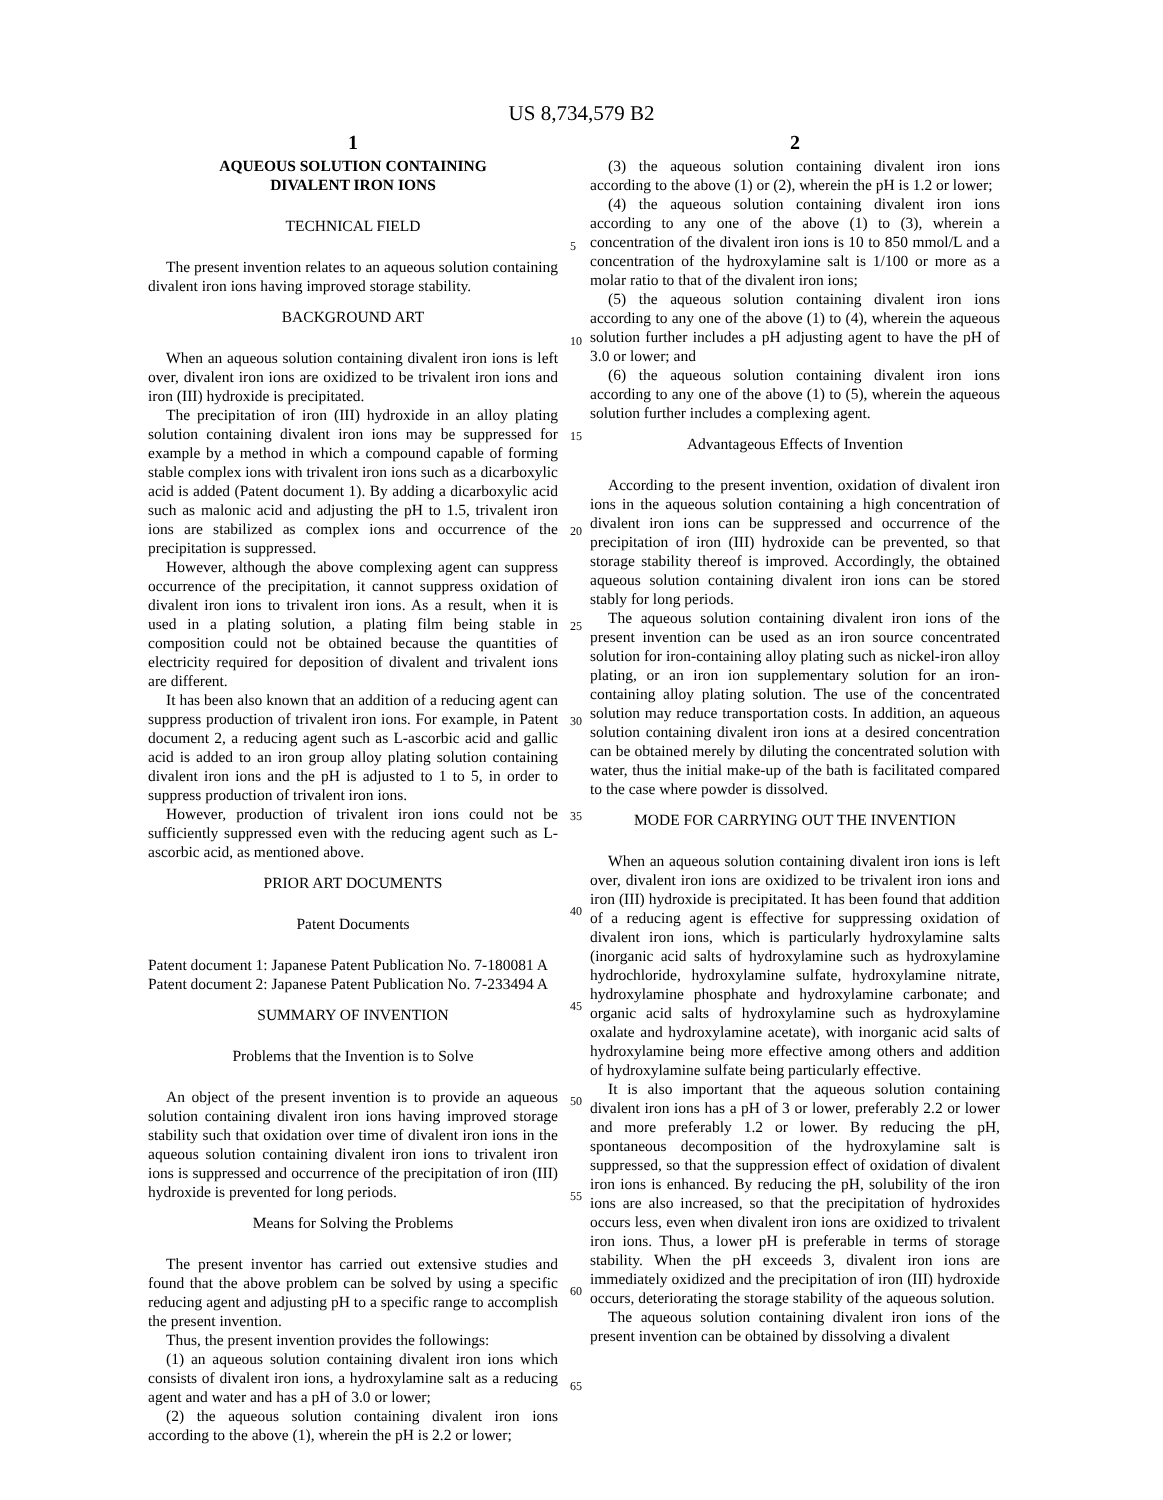US 8,734,579 B2
1
AQUEOUS SOLUTION CONTAINING
DIVALENT IRON IONS
TECHNICAL FIELD
The present invention relates to an aqueous solution containing divalent iron ions having improved storage stability.
BACKGROUND ART
When an aqueous solution containing divalent iron ions is left over, divalent iron ions are oxidized to be trivalent iron ions and iron (III) hydroxide is precipitated.
The precipitation of iron (III) hydroxide in an alloy plating solution containing divalent iron ions may be suppressed for example by a method in which a compound capable of forming stable complex ions with trivalent iron ions such as a dicarboxylic acid is added (Patent document 1). By adding a dicarboxylic acid such as malonic acid and adjusting the pH to 1.5, trivalent iron ions are stabilized as complex ions and occurrence of the precipitation is suppressed.
However, although the above complexing agent can suppress occurrence of the precipitation, it cannot suppress oxidation of divalent iron ions to trivalent iron ions. As a result, when it is used in a plating solution, a plating film being stable in composition could not be obtained because the quantities of electricity required for deposition of divalent and trivalent ions are different.
It has been also known that an addition of a reducing agent can suppress production of trivalent iron ions. For example, in Patent document 2, a reducing agent such as L-ascorbic acid and gallic acid is added to an iron group alloy plating solution containing divalent iron ions and the pH is adjusted to 1 to 5, in order to suppress production of trivalent iron ions.
However, production of trivalent iron ions could not be sufficiently suppressed even with the reducing agent such as L-ascorbic acid, as mentioned above.
PRIOR ART DOCUMENTS
Patent Documents
Patent document 1: Japanese Patent Publication No. 7-180081 A
Patent document 2: Japanese Patent Publication No. 7-233494 A
SUMMARY OF INVENTION
Problems that the Invention is to Solve
An object of the present invention is to provide an aqueous solution containing divalent iron ions having improved storage stability such that oxidation over time of divalent iron ions in the aqueous solution containing divalent iron ions to trivalent iron ions is suppressed and occurrence of the precipitation of iron (III) hydroxide is prevented for long periods.
Means for Solving the Problems
The present inventor has carried out extensive studies and found that the above problem can be solved by using a specific reducing agent and adjusting pH to a specific range to accomplish the present invention.
Thus, the present invention provides the followings:
(1) an aqueous solution containing divalent iron ions which consists of divalent iron ions, a hydroxylamine salt as a reducing agent and water and has a pH of 3.0 or lower;
(2) the aqueous solution containing divalent iron ions according to the above (1), wherein the pH is 2.2 or lower;
2
(3) the aqueous solution containing divalent iron ions according to the above (1) or (2), wherein the pH is 1.2 or lower;
(4) the aqueous solution containing divalent iron ions according to any one of the above (1) to (3), wherein a concentration of the divalent iron ions is 10 to 850 mmol/L and a concentration of the hydroxylamine salt is 1/100 or more as a molar ratio to that of the divalent iron ions;
(5) the aqueous solution containing divalent iron ions according to any one of the above (1) to (4), wherein the aqueous solution further includes a pH adjusting agent to have the pH of 3.0 or lower; and
(6) the aqueous solution containing divalent iron ions according to any one of the above (1) to (5), wherein the aqueous solution further includes a complexing agent.
Advantageous Effects of Invention
According to the present invention, oxidation of divalent iron ions in the aqueous solution containing a high concentration of divalent iron ions can be suppressed and occurrence of the precipitation of iron (III) hydroxide can be prevented, so that storage stability thereof is improved. Accordingly, the obtained aqueous solution containing divalent iron ions can be stored stably for long periods.
The aqueous solution containing divalent iron ions of the present invention can be used as an iron source concentrated solution for iron-containing alloy plating such as nickel-iron alloy plating, or an iron ion supplementary solution for an iron-containing alloy plating solution. The use of the concentrated solution may reduce transportation costs. In addition, an aqueous solution containing divalent iron ions at a desired concentration can be obtained merely by diluting the concentrated solution with water, thus the initial make-up of the bath is facilitated compared to the case where powder is dissolved.
MODE FOR CARRYING OUT THE INVENTION
When an aqueous solution containing divalent iron ions is left over, divalent iron ions are oxidized to be trivalent iron ions and iron (III) hydroxide is precipitated. It has been found that addition of a reducing agent is effective for suppressing oxidation of divalent iron ions, which is particularly hydroxylamine salts (inorganic acid salts of hydroxylamine such as hydroxylamine hydrochloride, hydroxylamine sulfate, hydroxylamine nitrate, hydroxylamine phosphate and hydroxylamine carbonate; and organic acid salts of hydroxylamine such as hydroxylamine oxalate and hydroxylamine acetate), with inorganic acid salts of hydroxylamine being more effective among others and addition of hydroxylamine sulfate being particularly effective.
It is also important that the aqueous solution containing divalent iron ions has a pH of 3 or lower, preferably 2.2 or lower and more preferably 1.2 or lower. By reducing the pH, spontaneous decomposition of the hydroxylamine salt is suppressed, so that the suppression effect of oxidation of divalent iron ions is enhanced. By reducing the pH, solubility of the iron ions are also increased, so that the precipitation of hydroxides occurs less, even when divalent iron ions are oxidized to trivalent iron ions. Thus, a lower pH is preferable in terms of storage stability. When the pH exceeds 3, divalent iron ions are immediately oxidized and the precipitation of iron (III) hydroxide occurs, deteriorating the storage stability of the aqueous solution.
The aqueous solution containing divalent iron ions of the present invention can be obtained by dissolving a divalent
5
10
15
20
25
30
35
40
45
50
55
60
65